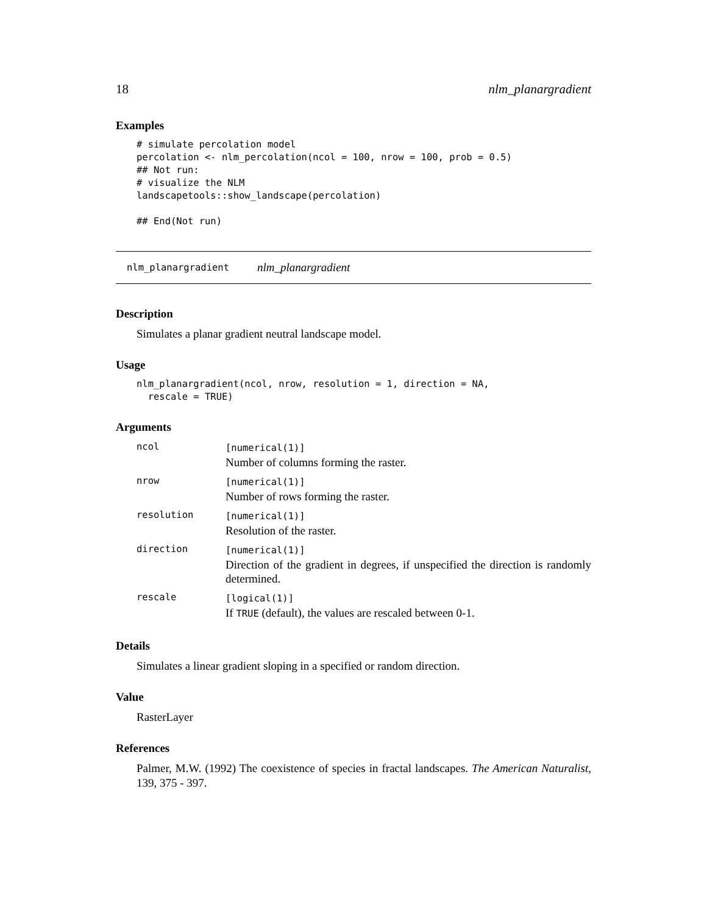18 nlm_planargradient
Examples
# simulate percolation model
percolation <- nlm_percolation(ncol = 100, nrow = 100, prob = 0.5)
## Not run:
# visualize the NLM
landscapetools::show_landscape(percolation)

## End(Not run)
nlm_planargradient nlm_planargradient
Description
Simulates a planar gradient neutral landscape model.
Usage
nlm_planargradient(ncol, nrow, resolution = 1, direction = NA,
  rescale = TRUE)
Arguments
| ncol | [numerical(1)] Number of columns forming the raster. |
| nrow | [numerical(1)] Number of rows forming the raster. |
| resolution | [numerical(1)] Resolution of the raster. |
| direction | [numerical(1)] Direction of the gradient in degrees, if unspecified the direction is randomly determined. |
| rescale | [logical(1)] If TRUE (default), the values are rescaled between 0-1. |
Details
Simulates a linear gradient sloping in a specified or random direction.
Value
RasterLayer
References
Palmer, M.W. (1992) The coexistence of species in fractal landscapes. The American Naturalist, 139, 375 - 397.